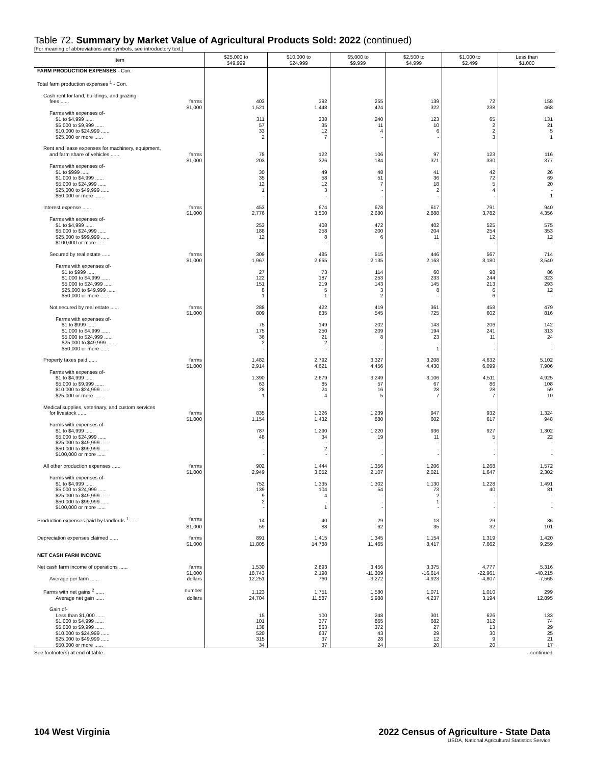Table 72. Summary by Market Value of Agricultural Products Sold: 2022 (continued)
[For meaning of abbreviations and symbols, see introductory text.]
| Item | $25,000 to $49,999 | $10,000 to $24,999 | $5,000 to $9,999 | $2,500 to $4,999 | $1,000 to $2,499 | Less than $1,000 |
| --- | --- | --- | --- | --- | --- | --- |
| FARM PRODUCTION EXPENSES - Con. | | | | | | |
| Total farm production expenses <sup>1</sup> - Con. | | | | | | |
| Cash rent for land, buildings, and grazing | | | | | | |
| fees ...... farms | 403 | 392 | 255 | 139 | 72 | 158 |
| $1,000 | 1,521 | 1,448 | 424 | 322 | 238 | 468 |
| Farms with expenses of- | | | | | | |
| $1 to $4,999 ...... | 311 | 338 | 240 | 123 | 65 | 131 |
| $5,000 to $9,999 ...... | 57 | 35 | 11 | 10 | 2 | 21 |
| $10,000 to $24,999 ...... | 33 | 12 | 4 | 6 | 2 | 5 |
| $25,000 or more ...... | 2 | 7 | - | - | 3 | 1 |
| Rent and lease expenses for machinery, equipment, | | | | | | |
| and farm share of vehicles ...... farms | 78 | 122 | 106 | 97 | 123 | 116 |
| $1,000 | 203 | 326 | 184 | 371 | 330 | 377 |
| Farms with expenses of- | | | | | | |
| $1 to $999 ...... | 30 | 49 | 48 | 41 | 42 | 26 |
| $1,000 to $4,999 ...... | 35 | 58 | 51 | 36 | 72 | 69 |
| $5,000 to $24,999 ...... | 12 | 12 | 7 | 18 | 5 | 20 |
| $25,000 to $49,999 ...... | 1 | 3 | - | 2 | 4 | - |
| $50,000 or more ...... | - | - | - | - | - | 1 |
| Interest expense ...... farms | 453 | 674 | 678 | 617 | 791 | 940 |
| $1,000 | 2,776 | 3,500 | 2,680 | 2,888 | 3,782 | 4,356 |
| Farms with expenses of- | | | | | | |
| $1 to $4,999 ...... | 253 | 408 | 472 | 402 | 525 | 575 |
| $5,000 to $24,999 ...... | 188 | 258 | 200 | 204 | 254 | 353 |
| $25,000 to $99,999 ...... | 12 | 8 | 6 | 11 | 12 | 12 |
| $100,000 or more ...... | - | - | - | - | - | - |
| Secured by real estate ...... farms | 309 | 485 | 515 | 446 | 567 | 714 |
| $1,000 | 1,967 | 2,665 | 2,135 | 2,163 | 3,180 | 3,540 |
| Farms with expenses of- | | | | | | |
| $1 to $999 ...... | 27 | 73 | 114 | 60 | 98 | 86 |
| $1,000 to $4,999 ...... | 122 | 187 | 253 | 233 | 244 | 323 |
| $5,000 to $24,999 ...... | 151 | 219 | 143 | 145 | 213 | 293 |
| $25,000 to $49,999 ...... | 8 | 5 | 3 | 8 | 6 | 12 |
| $50,000 or more ...... | 1 | 1 | 2 | - | 6 | - |
| Not secured by real estate ...... farms | 288 | 422 | 419 | 361 | 458 | 479 |
| $1,000 | 809 | 835 | 545 | 725 | 602 | 816 |
| Farms with expenses of- | | | | | | |
| $1 to $999 ...... | 75 | 149 | 202 | 143 | 206 | 142 |
| $1,000 to $4,999 ...... | 175 | 250 | 209 | 194 | 241 | 313 |
| $5,000 to $24,999 ...... | 36 | 21 | 8 | 23 | 11 | 24 |
| $25,000 to $49,999 ...... | 2 | 2 | - | - | - | - |
| $50,000 or more ...... | - | - | - | 1 | - | - |
| Property taxes paid ...... farms | 1,482 | 2,792 | 3,327 | 3,208 | 4,632 | 5,102 |
| $1,000 | 2,914 | 4,621 | 4,456 | 4,430 | 6,099 | 7,906 |
| Farms with expenses of- | | | | | | |
| $1 to $4,999 ...... | 1,390 | 2,679 | 3,249 | 3,106 | 4,511 | 4,925 |
| $5,000 to $9,999 ...... | 63 | 85 | 57 | 67 | 86 | 108 |
| $10,000 to $24,999 ...... | 28 | 24 | 16 | 28 | 28 | 59 |
| $25,000 or more ...... | 1 | 4 | 5 | 7 | 7 | 10 |
| Medical supplies, veterinary, and custom services | | | | | | |
| for livestock ...... farms | 835 | 1,326 | 1,239 | 947 | 932 | 1,324 |
| $1,000 | 1,154 | 1,432 | 880 | 602 | 617 | 948 |
| Farms with expenses of- | | | | | | |
| $1 to $4,999 ...... | 787 | 1,290 | 1,220 | 936 | 927 | 1,302 |
| $5,000 to $24,999 ...... | 48 | 34 | 19 | 11 | 5 | 22 |
| $25,000 to $49,999 ...... | - | - | - | - | - | - |
| $50,000 to $99,999 ...... | - | 2 | - | - | - | - |
| $100,000 or more ...... | - | - | - | - | - | - |
| All other production expenses ...... farms | 902 | 1,444 | 1,356 | 1,206 | 1,268 | 1,572 |
| $1,000 | 2,949 | 3,052 | 2,107 | 2,021 | 1,647 | 2,302 |
| Farms with expenses of- | | | | | | |
| $1 to $4,999 ...... | 752 | 1,335 | 1,302 | 1,130 | 1,228 | 1,491 |
| $5,000 to $24,999 ...... | 139 | 104 | 54 | 73 | 40 | 81 |
| $25,000 to $49,999 ...... | 9 | 4 | - | 2 | - | - |
| $50,000 to $99,999 ...... | 2 | - | - | 1 | - | - |
| $100,000 or more ...... | - | 1 | - | - | - | - |
| Production expenses paid by landlords <sup>1</sup> ...... farms | 14 | 40 | 29 | 13 | 29 | 36 |
| $1,000 | 59 | 88 | 62 | 35 | 32 | 101 |
| Depreciation expenses claimed ...... farms | 891 | 1,415 | 1,345 | 1,154 | 1,319 | 1,420 |
| $1,000 | 11,805 | 14,788 | 11,465 | 8,417 | 7,662 | 9,259 |
| NET CASH FARM INCOME | | | | | | |
| Net cash farm income of operations ...... farms | 1,530 | 2,893 | 3,456 | 3,375 | 4,777 | 5,316 |
| $1,000 | 18,743 | 2,198 | -11,309 | -16,614 | -22,961 | -40,215 |
| Average per farm ...... dollars | 12,251 | 760 | -3,272 | -4,923 | -4,807 | -7,565 |
| Farms with net gains <sup>2</sup> ...... number | 1,123 | 1,751 | 1,580 | 1,071 | 1,010 | 299 |
| Average net gain ...... dollars | 24,704 | 11,587 | 5,988 | 4,237 | 3,194 | 12,895 |
| Gain of- | | | | | | |
| Less than $1,000 ...... | 15 | 100 | 248 | 301 | 626 | 133 |
| $1,000 to $4,999 ...... | 101 | 377 | 865 | 682 | 312 | 74 |
| $5,000 to $9,999 ...... | 138 | 563 | 372 | 27 | 13 | 29 |
| $10,000 to $24,999 ...... | 520 | 637 | 43 | 29 | 30 | 25 |
| $25,000 to $49,999 ...... | 315 | 37 | 28 | 12 | 9 | 21 |
| $50,000 or more ...... | 34 | 37 | 24 | 20 | 20 | 17 |
See footnote(s) at end of table. --continued
104 West Virginia
2022 Census of Agriculture - State Data
USDA, National Agricultural Statistics Service